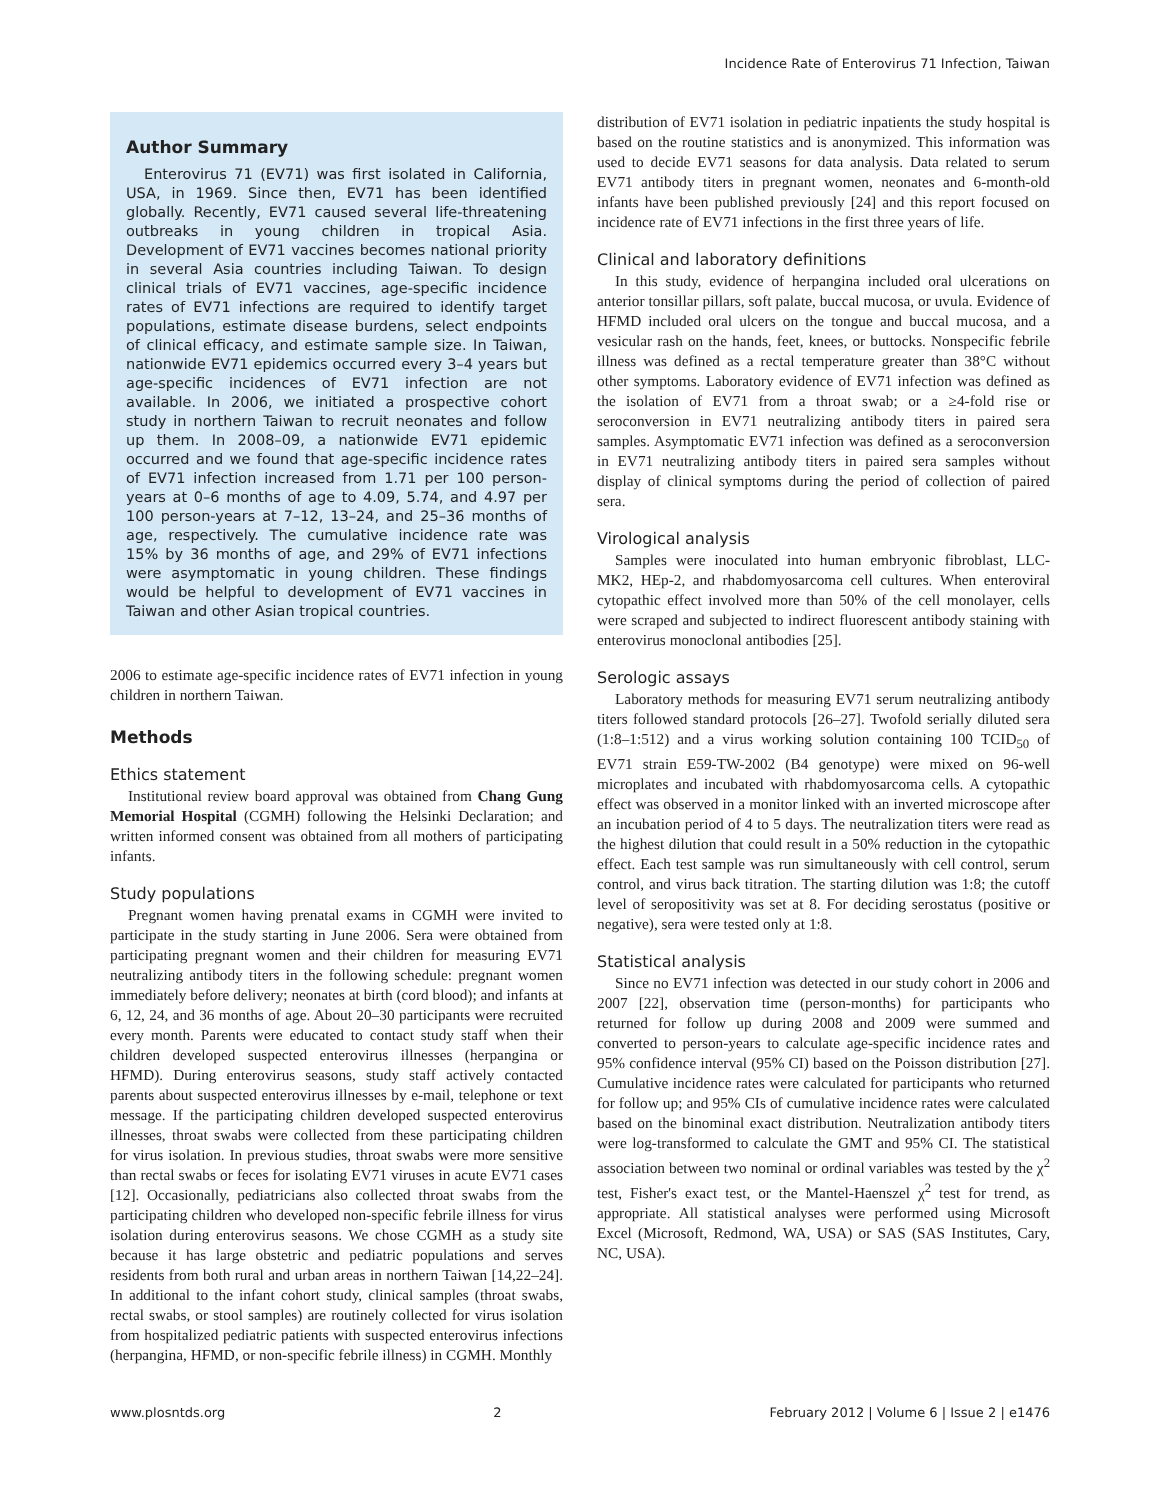Incidence Rate of Enterovirus 71 Infection, Taiwan
Author Summary
Enterovirus 71 (EV71) was first isolated in California, USA, in 1969. Since then, EV71 has been identified globally. Recently, EV71 caused several life-threatening outbreaks in young children in tropical Asia. Development of EV71 vaccines becomes national priority in several Asia countries including Taiwan. To design clinical trials of EV71 vaccines, age-specific incidence rates of EV71 infections are required to identify target populations, estimate disease burdens, select endpoints of clinical efficacy, and estimate sample size. In Taiwan, nationwide EV71 epidemics occurred every 3–4 years but age-specific incidences of EV71 infection are not available. In 2006, we initiated a prospective cohort study in northern Taiwan to recruit neonates and follow up them. In 2008–09, a nationwide EV71 epidemic occurred and we found that age-specific incidence rates of EV71 infection increased from 1.71 per 100 person-years at 0–6 months of age to 4.09, 5.74, and 4.97 per 100 person-years at 7–12, 13–24, and 25–36 months of age, respectively. The cumulative incidence rate was 15% by 36 months of age, and 29% of EV71 infections were asymptomatic in young children. These findings would be helpful to development of EV71 vaccines in Taiwan and other Asian tropical countries.
2006 to estimate age-specific incidence rates of EV71 infection in young children in northern Taiwan.
Methods
Ethics statement
Institutional review board approval was obtained from Chang Gung Memorial Hospital (CGMH) following the Helsinki Declaration; and written informed consent was obtained from all mothers of participating infants.
Study populations
Pregnant women having prenatal exams in CGMH were invited to participate in the study starting in June 2006. Sera were obtained from participating pregnant women and their children for measuring EV71 neutralizing antibody titers in the following schedule: pregnant women immediately before delivery; neonates at birth (cord blood); and infants at 6, 12, 24, and 36 months of age. About 20–30 participants were recruited every month. Parents were educated to contact study staff when their children developed suspected enterovirus illnesses (herpangina or HFMD). During enterovirus seasons, study staff actively contacted parents about suspected enterovirus illnesses by e-mail, telephone or text message. If the participating children developed suspected enterovirus illnesses, throat swabs were collected from these participating children for virus isolation. In previous studies, throat swabs were more sensitive than rectal swabs or feces for isolating EV71 viruses in acute EV71 cases [12]. Occasionally, pediatricians also collected throat swabs from the participating children who developed non-specific febrile illness for virus isolation during enterovirus seasons. We chose CGMH as a study site because it has large obstetric and pediatric populations and serves residents from both rural and urban areas in northern Taiwan [14,22–24]. In additional to the infant cohort study, clinical samples (throat swabs, rectal swabs, or stool samples) are routinely collected for virus isolation from hospitalized pediatric patients with suspected enterovirus infections (herpangina, HFMD, or non-specific febrile illness) in CGMH. Monthly
distribution of EV71 isolation in pediatric inpatients the study hospital is based on the routine statistics and is anonymized. This information was used to decide EV71 seasons for data analysis. Data related to serum EV71 antibody titers in pregnant women, neonates and 6-month-old infants have been published previously [24] and this report focused on incidence rate of EV71 infections in the first three years of life.
Clinical and laboratory definitions
In this study, evidence of herpangina included oral ulcerations on anterior tonsillar pillars, soft palate, buccal mucosa, or uvula. Evidence of HFMD included oral ulcers on the tongue and buccal mucosa, and a vesicular rash on the hands, feet, knees, or buttocks. Nonspecific febrile illness was defined as a rectal temperature greater than 38°C without other symptoms. Laboratory evidence of EV71 infection was defined as the isolation of EV71 from a throat swab; or a ≥4-fold rise or seroconversion in EV71 neutralizing antibody titers in paired sera samples. Asymptomatic EV71 infection was defined as a seroconversion in EV71 neutralizing antibody titers in paired sera samples without display of clinical symptoms during the period of collection of paired sera.
Virological analysis
Samples were inoculated into human embryonic fibroblast, LLC-MK2, HEp-2, and rhabdomyosarcoma cell cultures. When enteroviral cytopathic effect involved more than 50% of the cell monolayer, cells were scraped and subjected to indirect fluorescent antibody staining with enterovirus monoclonal antibodies [25].
Serologic assays
Laboratory methods for measuring EV71 serum neutralizing antibody titers followed standard protocols [26–27]. Twofold serially diluted sera (1:8–1:512) and a virus working solution containing 100 TCID<sub>50</sub> of EV71 strain E59-TW-2002 (B4 genotype) were mixed on 96-well microplates and incubated with rhabdomyosarcoma cells. A cytopathic effect was observed in a monitor linked with an inverted microscope after an incubation period of 4 to 5 days. The neutralization titers were read as the highest dilution that could result in a 50% reduction in the cytopathic effect. Each test sample was run simultaneously with cell control, serum control, and virus back titration. The starting dilution was 1:8; the cutoff level of seropositivity was set at 8. For deciding serostatus (positive or negative), sera were tested only at 1:8.
Statistical analysis
Since no EV71 infection was detected in our study cohort in 2006 and 2007 [22], observation time (person-months) for participants who returned for follow up during 2008 and 2009 were summed and converted to person-years to calculate age-specific incidence rates and 95% confidence interval (95% CI) based on the Poisson distribution [27]. Cumulative incidence rates were calculated for participants who returned for follow up; and 95% CIs of cumulative incidence rates were calculated based on the binominal exact distribution. Neutralization antibody titers were log-transformed to calculate the GMT and 95% CI. The statistical association between two nominal or ordinal variables was tested by the χ<sup>2</sup> test, Fisher's exact test, or the Mantel-Haenszel χ<sup>2</sup> test for trend, as appropriate. All statistical analyses were performed using Microsoft Excel (Microsoft, Redmond, WA, USA) or SAS (SAS Institutes, Cary, NC, USA).
www.plosntds.org 2 February 2012 | Volume 6 | Issue 2 | e1476